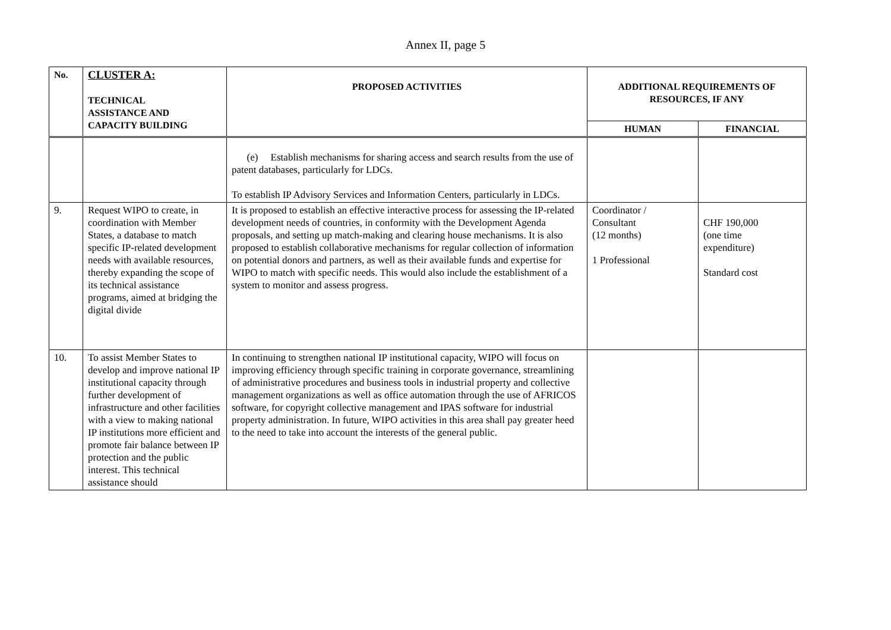Annex II, page 5
| No. | CLUSTER A: TECHNICAL ASSISTANCE AND CAPACITY BUILDING | PROPOSED ACTIVITIES | ADDITIONAL REQUIREMENTS OF RESOURCES, IF ANY | |
| --- | --- | --- | --- | --- |
| | | | HUMAN | FINANCIAL |
| | | (e) Establish mechanisms for sharing access and search results from the use of patent databases, particularly for LDCs. To establish IP Advisory Services and Information Centers, particularly in LDCs. | | |
| 9. | Request WIPO to create, in coordination with Member States, a database to match specific IP-related development needs with available resources, thereby expanding the scope of its technical assistance programs, aimed at bridging the digital divide | It is proposed to establish an effective interactive process for assessing the IP-related development needs of countries, in conformity with the Development Agenda proposals, and setting up match-making and clearing house mechanisms. It is also proposed to establish collaborative mechanisms for regular collection of information on potential donors and partners, as well as their available funds and expertise for WIPO to match with specific needs. This would also include the establishment of a system to monitor and assess progress. | Coordinator / Consultant (12 months) 1 Professional | CHF 190,000 (one time expenditure) Standard cost |
| 10. | To assist Member States to develop and improve national IP institutional capacity through further development of infrastructure and other facilities with a view to making national IP institutions more efficient and promote fair balance between IP protection and the public interest. This technical assistance should | In continuing to strengthen national IP institutional capacity, WIPO will focus on improving efficiency through specific training in corporate governance, streamlining of administrative procedures and business tools in industrial property and collective management organizations as well as office automation through the use of AFRICOS software, for copyright collective management and IPAS software for industrial property administration. In future, WIPO activities in this area shall pay greater heed to the need to take into account the interests of the general public. | | |